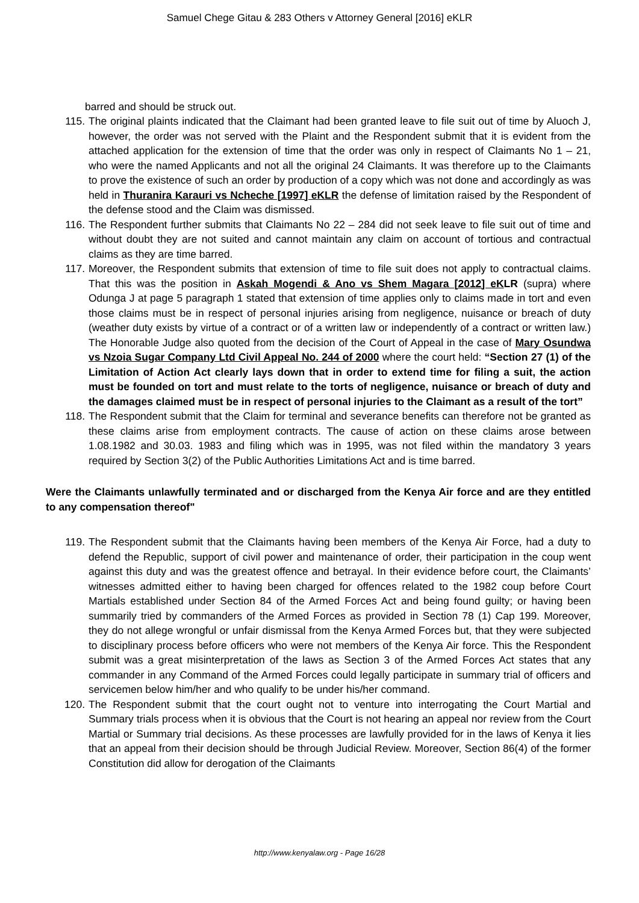Samuel Chege Gitau & 283 Others v Attorney General [2016] eKLR
barred and should be struck out.
115. The original plaints indicated that the Claimant had been granted leave to file suit out of time by Aluoch J, however, the order was not served with the Plaint and the Respondent submit that it is evident from the attached application for the extension of time that the order was only in respect of Claimants No 1 – 21, who were the named Applicants and not all the original 24 Claimants. It was therefore up to the Claimants to prove the existence of such an order by production of a copy which was not done and accordingly as was held in Thuranira Karauri vs Ncheche [1997] eKLR the defense of limitation raised by the Respondent of the defense stood and the Claim was dismissed.
116. The Respondent further submits that Claimants No 22 – 284 did not seek leave to file suit out of time and without doubt they are not suited and cannot maintain any claim on account of tortious and contractual claims as they are time barred.
117. Moreover, the Respondent submits that extension of time to file suit does not apply to contractual claims. That this was the position in Askah Mogendi & Ano vs Shem Magara [2012] eKLR (supra) where Odunga J at page 5 paragraph 1 stated that extension of time applies only to claims made in tort and even those claims must be in respect of personal injuries arising from negligence, nuisance or breach of duty (weather duty exists by virtue of a contract or of a written law or independently of a contract or written law.) The Honorable Judge also quoted from the decision of the Court of Appeal in the case of Mary Osundwa vs Nzoia Sugar Company Ltd Civil Appeal No. 244 of 2000 where the court held: “Section 27 (1) of the Limitation of Action Act clearly lays down that in order to extend time for filing a suit, the action must be founded on tort and must relate to the torts of negligence, nuisance or breach of duty and the damages claimed must be in respect of personal injuries to the Claimant as a result of the tort”
118. The Respondent submit that the Claim for terminal and severance benefits can therefore not be granted as these claims arise from employment contracts. The cause of action on these claims arose between 1.08.1982 and 30.03. 1983 and filing which was in 1995, was not filed within the mandatory 3 years required by Section 3(2) of the Public Authorities Limitations Act and is time barred.
Were the Claimants unlawfully terminated and or discharged from the Kenya Air force and are they entitled to any compensation thereof"
119. The Respondent submit that the Claimants having been members of the Kenya Air Force, had a duty to defend the Republic, support of civil power and maintenance of order, their participation in the coup went against this duty and was the greatest offence and betrayal. In their evidence before court, the Claimants’ witnesses admitted either to having been charged for offences related to the 1982 coup before Court Martials established under Section 84 of the Armed Forces Act and being found guilty; or having been summarily tried by commanders of the Armed Forces as provided in Section 78 (1) Cap 199. Moreover, they do not allege wrongful or unfair dismissal from the Kenya Armed Forces but, that they were subjected to disciplinary process before officers who were not members of the Kenya Air force. This the Respondent submit was a great misinterpretation of the laws as Section 3 of the Armed Forces Act states that any commander in any Command of the Armed Forces could legally participate in summary trial of officers and servicemen below him/her and who qualify to be under his/her command.
120. The Respondent submit that the court ought not to venture into interrogating the Court Martial and Summary trials process when it is obvious that the Court is not hearing an appeal nor review from the Court Martial or Summary trial decisions. As these processes are lawfully provided for in the laws of Kenya it lies that an appeal from their decision should be through Judicial Review. Moreover, Section 86(4) of the former Constitution did allow for derogation of the Claimants
http://www.kenyalaw.org - Page 16/28